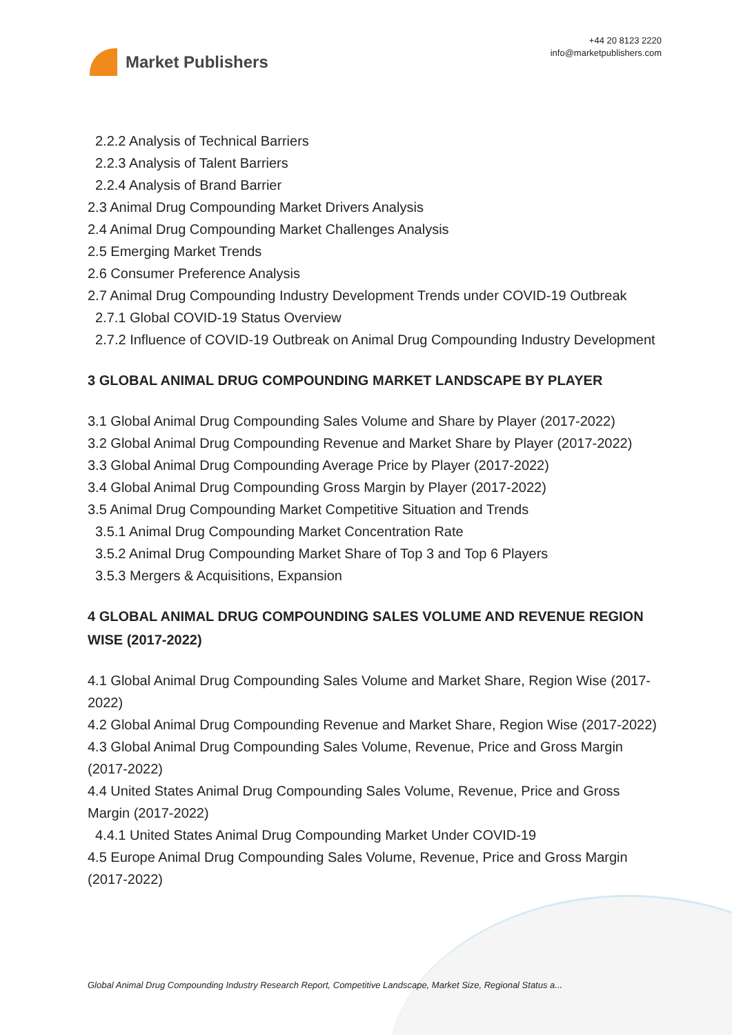Market Publishers
+44 20 8123 2220
info@marketpublishers.com
2.2.2 Analysis of Technical Barriers
2.2.3 Analysis of Talent Barriers
2.2.4 Analysis of Brand Barrier
2.3 Animal Drug Compounding Market Drivers Analysis
2.4 Animal Drug Compounding Market Challenges Analysis
2.5 Emerging Market Trends
2.6 Consumer Preference Analysis
2.7 Animal Drug Compounding Industry Development Trends under COVID-19 Outbreak
2.7.1 Global COVID-19 Status Overview
2.7.2 Influence of COVID-19 Outbreak on Animal Drug Compounding Industry Development
3 GLOBAL ANIMAL DRUG COMPOUNDING MARKET LANDSCAPE BY PLAYER
3.1 Global Animal Drug Compounding Sales Volume and Share by Player (2017-2022)
3.2 Global Animal Drug Compounding Revenue and Market Share by Player (2017-2022)
3.3 Global Animal Drug Compounding Average Price by Player (2017-2022)
3.4 Global Animal Drug Compounding Gross Margin by Player (2017-2022)
3.5 Animal Drug Compounding Market Competitive Situation and Trends
3.5.1 Animal Drug Compounding Market Concentration Rate
3.5.2 Animal Drug Compounding Market Share of Top 3 and Top 6 Players
3.5.3 Mergers & Acquisitions, Expansion
4 GLOBAL ANIMAL DRUG COMPOUNDING SALES VOLUME AND REVENUE REGION WISE (2017-2022)
4.1 Global Animal Drug Compounding Sales Volume and Market Share, Region Wise (2017-2022)
4.2 Global Animal Drug Compounding Revenue and Market Share, Region Wise (2017-2022)
4.3 Global Animal Drug Compounding Sales Volume, Revenue, Price and Gross Margin (2017-2022)
4.4 United States Animal Drug Compounding Sales Volume, Revenue, Price and Gross Margin (2017-2022)
4.4.1 United States Animal Drug Compounding Market Under COVID-19
4.5 Europe Animal Drug Compounding Sales Volume, Revenue, Price and Gross Margin (2017-2022)
Global Animal Drug Compounding Industry Research Report, Competitive Landscape, Market Size, Regional Status a...